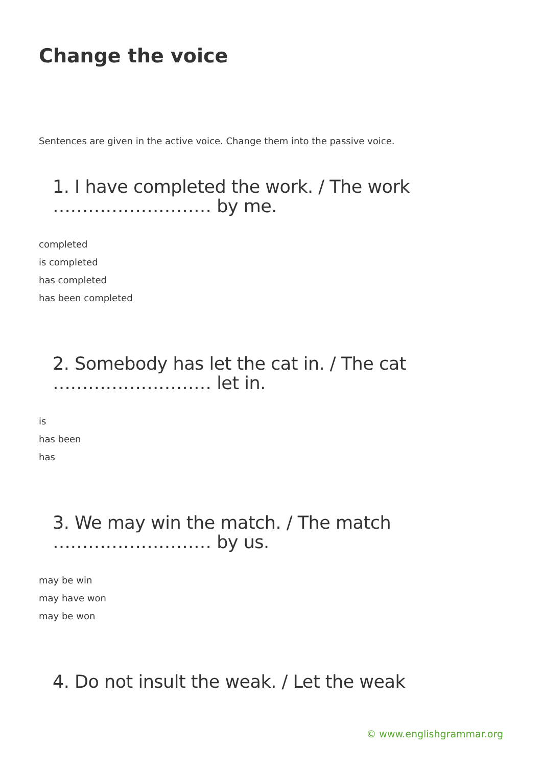Change the voice
Sentences are given in the active voice. Change them into the passive voice.
1. I have completed the work. / The work ……………………… by me.
completed
is completed
has completed
has been completed
2. Somebody has let the cat in. / The cat ……………………… let in.
is
has been
has
3. We may win the match. / The match ……………………… by us.
may be win
may have won
may be won
4. Do not insult the weak. / Let the weak
© www.englishgrammar.org